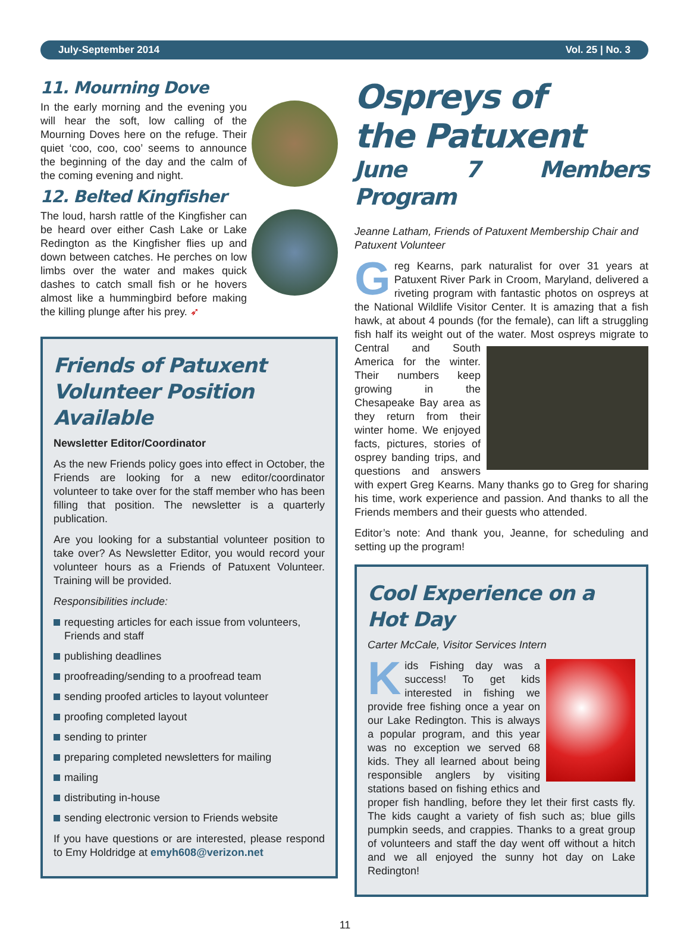July-September 2014 Vol. 25 | No. 3
11. Mourning Dove
In the early morning and the evening you will hear the soft, low calling of the Mourning Doves here on the refuge. Their quiet ‘coo, coo, coo’ seems to announce the beginning of the day and the calm of the coming evening and night.
12. Belted Kingfisher
The loud, harsh rattle of the Kingfisher can be heard over either Cash Lake or Lake Redington as the Kingfisher flies up and down between catches. He perches on low limbs over the water and makes quick dashes to catch small fish or he hovers almost like a hummingbird before making the killing plunge after his prey. ➶
Friends of Patuxent Volunteer Position Available
Newsletter Editor/Coordinator
As the new Friends policy goes into effect in October, the Friends are looking for a new editor/coordinator volunteer to take over for the staff member who has been filling that position. The newsletter is a quarterly publication.
Are you looking for a substantial volunteer position to take over? As Newsletter Editor, you would record your volunteer hours as a Friends of Patuxent Volunteer. Training will be provided.
Responsibilities include:
requesting articles for each issue from volunteers, Friends and staff
publishing deadlines
proofreading/sending to a proofread team
sending proofed articles to layout volunteer
proofing completed layout
sending to printer
preparing completed newsletters for mailing
mailing
distributing in-house
sending electronic version to Friends website
If you have questions or are interested, please respond to Emy Holdridge at emyh608@verizon.net
Ospreys of
the Patuxent
June 7 Members Program
Jeanne Latham, Friends of Patuxent Membership Chair and Patuxent Volunteer
Greg Kearns, park naturalist for over 31 years at Patuxent River Park in Croom, Maryland, delivered a riveting program with fantastic photos on ospreys at the National Wildlife Visitor Center. It is amazing that a fish hawk, at about 4 pounds (for the female), can lift a struggling fish half its weight out of the water. Most ospreys migrate to Central and South America for the winter. Their numbers keep growing in the Chesapeake Bay area as they return from their winter home. We enjoyed facts, pictures, stories of osprey banding trips, and questions and answers with expert Greg Kearns. Many thanks go to Greg for sharing his time, work experience and passion. And thanks to all the Friends members and their guests who attended.
Editor’s note: And thank you, Jeanne, for scheduling and setting up the program!
Cool Experience on a Hot Day
Carter McCale, Visitor Services Intern
Kids Fishing day was a success! To get kids interested in fishing we provide free fishing once a year on our Lake Redington. This is always a popular program, and this year was no exception we served 68 kids. They all learned about being responsible anglers by visiting stations based on fishing ethics and proper fish handling, before they let their first casts fly. The kids caught a variety of fish such as; blue gills pumpkin seeds, and crappies. Thanks to a great group of volunteers and staff the day went off without a hitch and we all enjoyed the sunny hot day on Lake Redington!
11